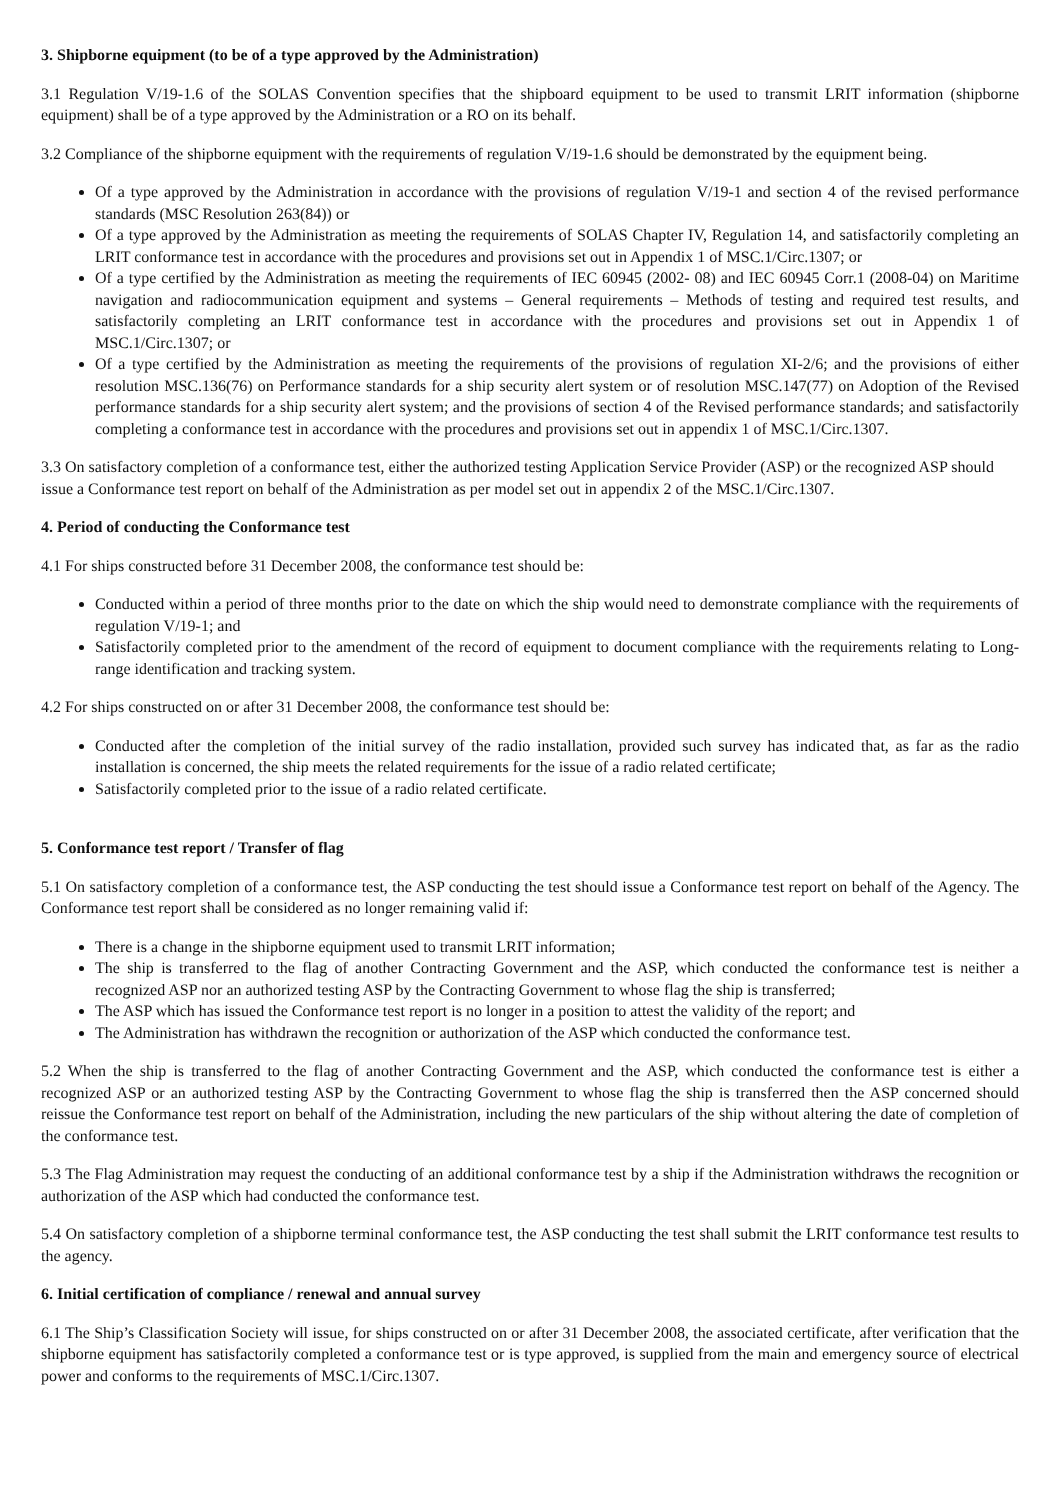3. Shipborne equipment (to be of a type approved by the Administration)
3.1 Regulation V/19-1.6 of the SOLAS Convention specifies that the shipboard equipment to be used to transmit LRIT information (shipborne equipment) shall be of a type approved by the Administration or a RO on its behalf.
3.2 Compliance of the shipborne equipment with the requirements of regulation V/19-1.6 should be demonstrated by the equipment being.
Of a type approved by the Administration in accordance with the provisions of regulation V/19-1 and section 4 of the revised performance standards (MSC Resolution 263(84)) or
Of a type approved by the Administration as meeting the requirements of SOLAS Chapter IV, Regulation 14, and satisfactorily completing an LRIT conformance test in accordance with the procedures and provisions set out in Appendix 1 of MSC.1/Circ.1307; or
Of a type certified by the Administration as meeting the requirements of IEC 60945 (2002- 08) and IEC 60945 Corr.1 (2008-04) on Maritime navigation and radiocommunication equipment and systems – General requirements – Methods of testing and required test results, and satisfactorily completing an LRIT conformance test in accordance with the procedures and provisions set out in Appendix 1 of MSC.1/Circ.1307; or
Of a type certified by the Administration as meeting the requirements of the provisions of regulation XI-2/6; and the provisions of either resolution MSC.136(76) on Performance standards for a ship security alert system or of resolution MSC.147(77) on Adoption of the Revised performance standards for a ship security alert system; and the provisions of section 4 of the Revised performance standards; and satisfactorily completing a conformance test in accordance with the procedures and provisions set out in appendix 1 of MSC.1/Circ.1307.
3.3 On satisfactory completion of a conformance test, either the authorized testing Application Service Provider (ASP) or the recognized ASP should issue a Conformance test report on behalf of the Administration as per model set out in appendix 2 of the MSC.1/Circ.1307.
4. Period of conducting the Conformance test
4.1 For ships constructed before 31 December 2008, the conformance test should be:
Conducted within a period of three months prior to the date on which the ship would need to demonstrate compliance with the requirements of regulation V/19-1; and
Satisfactorily completed prior to the amendment of the record of equipment to document compliance with the requirements relating to Long-range identification and tracking system.
4.2 For ships constructed on or after 31 December 2008, the conformance test should be:
Conducted after the completion of the initial survey of the radio installation, provided such survey has indicated that, as far as the radio installation is concerned, the ship meets the related requirements for the issue of a radio related certificate;
Satisfactorily completed prior to the issue of a radio related certificate.
5. Conformance test report / Transfer of flag
5.1 On satisfactory completion of a conformance test, the ASP conducting the test should issue a Conformance test report on behalf of the Agency. The Conformance test report shall be considered as no longer remaining valid if:
There is a change in the shipborne equipment used to transmit LRIT information;
The ship is transferred to the flag of another Contracting Government and the ASP, which conducted the conformance test is neither a recognized ASP nor an authorized testing ASP by the Contracting Government to whose flag the ship is transferred;
The ASP which has issued the Conformance test report is no longer in a position to attest the validity of the report; and
The Administration has withdrawn the recognition or authorization of the ASP which conducted the conformance test.
5.2 When the ship is transferred to the flag of another Contracting Government and the ASP, which conducted the conformance test is either a recognized ASP or an authorized testing ASP by the Contracting Government to whose flag the ship is transferred then the ASP concerned should reissue the Conformance test report on behalf of the Administration, including the new particulars of the ship without altering the date of completion of the conformance test.
5.3 The Flag Administration may request the conducting of an additional conformance test by a ship if the Administration withdraws the recognition or authorization of the ASP which had conducted the conformance test.
5.4 On satisfactory completion of a shipborne terminal conformance test, the ASP conducting the test shall submit the LRIT conformance test results to the agency.
6. Initial certification of compliance / renewal and annual survey
6.1 The Ship’s Classification Society will issue, for ships constructed on or after 31 December 2008, the associated certificate, after verification that the shipborne equipment has satisfactorily completed a conformance test or is type approved, is supplied from the main and emergency source of electrical power and conforms to the requirements of MSC.1/Circ.1307.